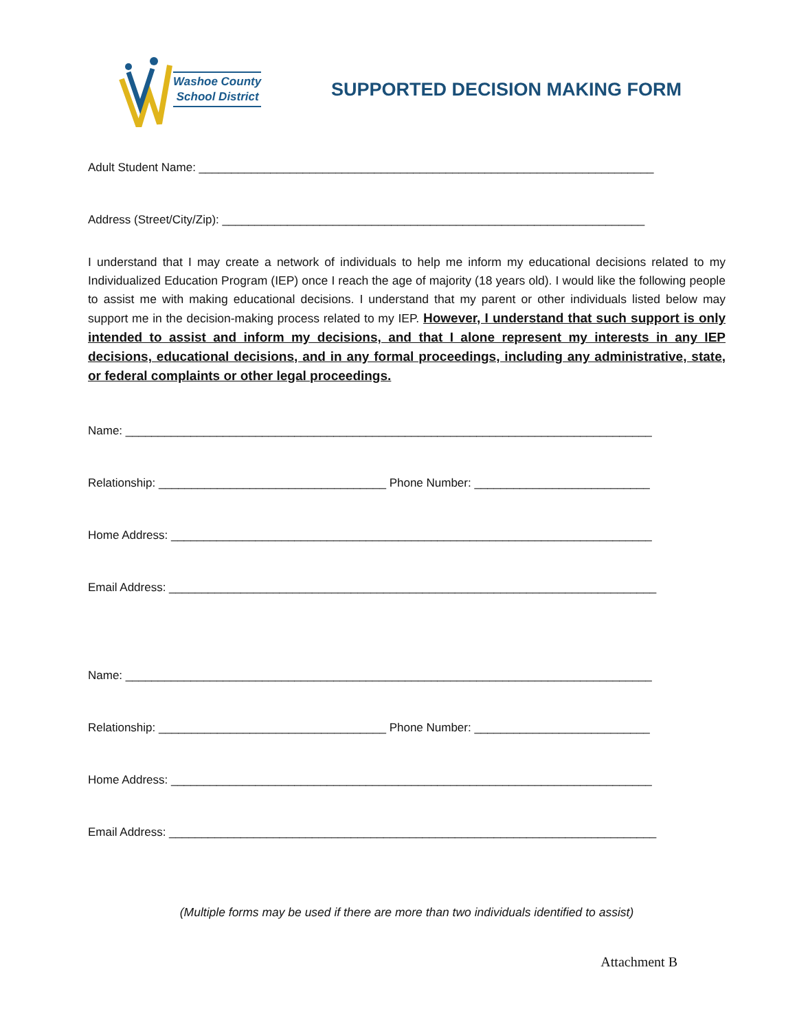Washoe County
School District
SUPPORTED DECISION MAKING FORM
Adult Student Name: ______________________________________________________________________
Address (Street/City/Zip): _________________________________________________________________
I understand that I may create a network of individuals to help me inform my educational decisions related to my Individualized Education Program (IEP) once I reach the age of majority (18 years old). I would like the following people to assist me with making educational decisions. I understand that my parent or other individuals listed below may support me in the decision-making process related to my IEP. However, I understand that such support is only intended to assist and inform my decisions, and that I alone represent my interests in any IEP decisions, educational decisions, and in any formal proceedings, including any administrative, state, or federal complaints or other legal proceedings.
Name: _________________________________________________________________________________
Relationship: ___________________________________ Phone Number: ___________________________
Home Address: __________________________________________________________________________
Email Address: ___________________________________________________________________________
Name: _________________________________________________________________________________
Relationship: ___________________________________ Phone Number: ___________________________
Home Address: __________________________________________________________________________
Email Address: ___________________________________________________________________________
(Multiple forms may be used if there are more than two individuals identified to assist)
Attachment B